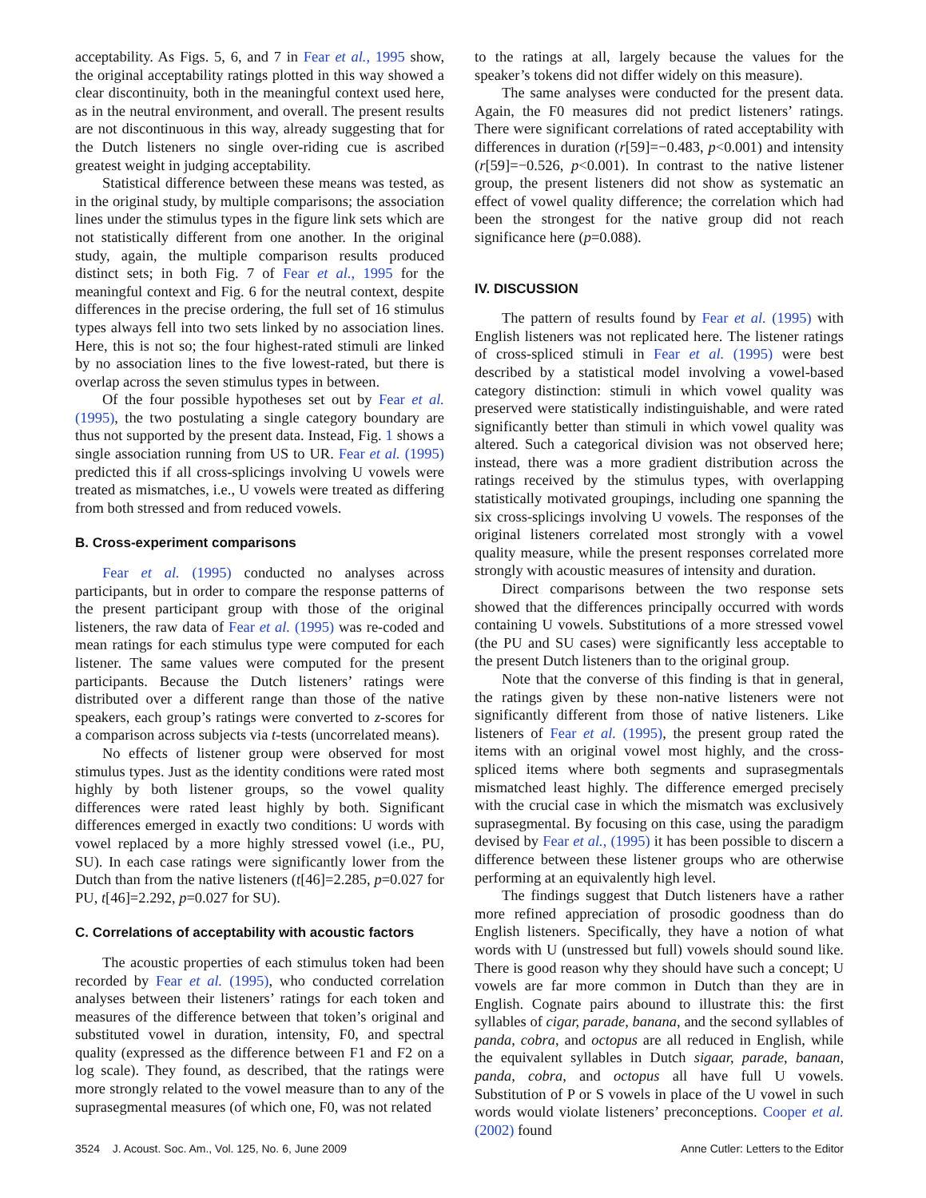acceptability. As Figs. 5, 6, and 7 in Fear et al., 1995 show, the original acceptability ratings plotted in this way showed a clear discontinuity, both in the meaningful context used here, as in the neutral environment, and overall. The present results are not discontinuous in this way, already suggesting that for the Dutch listeners no single over-riding cue is ascribed greatest weight in judging acceptability.
Statistical difference between these means was tested, as in the original study, by multiple comparisons; the association lines under the stimulus types in the figure link sets which are not statistically different from one another. In the original study, again, the multiple comparison results produced distinct sets; in both Fig. 7 of Fear et al., 1995 for the meaningful context and Fig. 6 for the neutral context, despite differences in the precise ordering, the full set of 16 stimulus types always fell into two sets linked by no association lines. Here, this is not so; the four highest-rated stimuli are linked by no association lines to the five lowest-rated, but there is overlap across the seven stimulus types in between.
Of the four possible hypotheses set out by Fear et al. (1995), the two postulating a single category boundary are thus not supported by the present data. Instead, Fig. 1 shows a single association running from US to UR. Fear et al. (1995) predicted this if all cross-splicings involving U vowels were treated as mismatches, i.e., U vowels were treated as differing from both stressed and from reduced vowels.
B. Cross-experiment comparisons
Fear et al. (1995) conducted no analyses across participants, but in order to compare the response patterns of the present participant group with those of the original listeners, the raw data of Fear et al. (1995) was re-coded and mean ratings for each stimulus type were computed for each listener. The same values were computed for the present participants. Because the Dutch listeners’ ratings were distributed over a different range than those of the native speakers, each group’s ratings were converted to z-scores for a comparison across subjects via t-tests (uncorrelated means).
No effects of listener group were observed for most stimulus types. Just as the identity conditions were rated most highly by both listener groups, so the vowel quality differences were rated least highly by both. Significant differences emerged in exactly two conditions: U words with vowel replaced by a more highly stressed vowel (i.e., PU, SU). In each case ratings were significantly lower from the Dutch than from the native listeners (t[46]=2.285, p=0.027 for PU, t[46]=2.292, p=0.027 for SU).
C. Correlations of acceptability with acoustic factors
The acoustic properties of each stimulus token had been recorded by Fear et al. (1995), who conducted correlation analyses between their listeners’ ratings for each token and measures of the difference between that token’s original and substituted vowel in duration, intensity, F0, and spectral quality (expressed as the difference between F1 and F2 on a log scale). They found, as described, that the ratings were more strongly related to the vowel measure than to any of the suprasegmental measures (of which one, F0, was not related
to the ratings at all, largely because the values for the speaker’s tokens did not differ widely on this measure).
The same analyses were conducted for the present data. Again, the F0 measures did not predict listeners’ ratings. There were significant correlations of rated acceptability with differences in duration (r[59]=−0.483, p<0.001) and intensity (r[59]=−0.526, p<0.001). In contrast to the native listener group, the present listeners did not show as systematic an effect of vowel quality difference; the correlation which had been the strongest for the native group did not reach significance here (p=0.088).
IV. DISCUSSION
The pattern of results found by Fear et al. (1995) with English listeners was not replicated here. The listener ratings of cross-spliced stimuli in Fear et al. (1995) were best described by a statistical model involving a vowel-based category distinction: stimuli in which vowel quality was preserved were statistically indistinguishable, and were rated significantly better than stimuli in which vowel quality was altered. Such a categorical division was not observed here; instead, there was a more gradient distribution across the ratings received by the stimulus types, with overlapping statistically motivated groupings, including one spanning the six cross-splicings involving U vowels. The responses of the original listeners correlated most strongly with a vowel quality measure, while the present responses correlated more strongly with acoustic measures of intensity and duration.
Direct comparisons between the two response sets showed that the differences principally occurred with words containing U vowels. Substitutions of a more stressed vowel (the PU and SU cases) were significantly less acceptable to the present Dutch listeners than to the original group.
Note that the converse of this finding is that in general, the ratings given by these non-native listeners were not significantly different from those of native listeners. Like listeners of Fear et al. (1995), the present group rated the items with an original vowel most highly, and the cross-spliced items where both segments and suprasegmentals mismatched least highly. The difference emerged precisely with the crucial case in which the mismatch was exclusively suprasegmental. By focusing on this case, using the paradigm devised by Fear et al., (1995) it has been possible to discern a difference between these listener groups who are otherwise performing at an equivalently high level.
The findings suggest that Dutch listeners have a rather more refined appreciation of prosodic goodness than do English listeners. Specifically, they have a notion of what words with U (unstressed but full) vowels should sound like. There is good reason why they should have such a concept; U vowels are far more common in Dutch than they are in English. Cognate pairs abound to illustrate this: the first syllables of cigar, parade, banana, and the second syllables of panda, cobra, and octopus are all reduced in English, while the equivalent syllables in Dutch sigaar, parade, banaan, panda, cobra, and octopus all have full U vowels. Substitution of P or S vowels in place of the U vowel in such words would violate listeners’ preconceptions. Cooper et al. (2002) found
3524 J. Acoust. Soc. Am., Vol. 125, No. 6, June 2009 Anne Cutler: Letters to the Editor